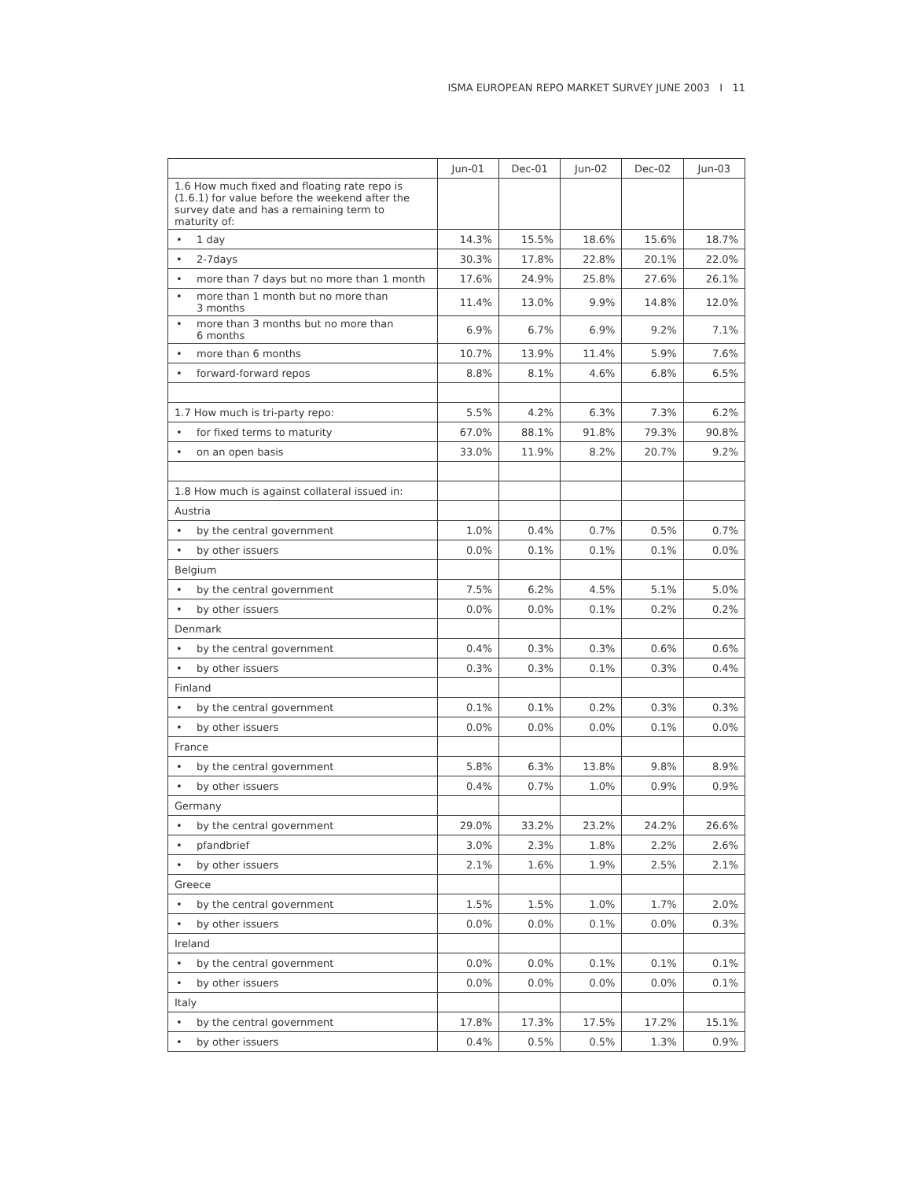ISMA EUROPEAN REPO MARKET SURVEY JUNE 2003 I 11
| | Jun-01 | Dec-01 | Jun-02 | Dec-02 | Jun-03 |
| --- | --- | --- | --- | --- | --- |
| 1.6 How much fixed and floating rate repo is (1.6.1) for value before the weekend after the survey date and has a remaining term to maturity of: | | | | | |
| • 1 day | 14.3% | 15.5% | 18.6% | 15.6% | 18.7% |
| • 2-7days | 30.3% | 17.8% | 22.8% | 20.1% | 22.0% |
| • more than 7 days but no more than 1 month | 17.6% | 24.9% | 25.8% | 27.6% | 26.1% |
| • more than 1 month but no more than 3 months | 11.4% | 13.0% | 9.9% | 14.8% | 12.0% |
| • more than 3 months but no more than 6 months | 6.9% | 6.7% | 6.9% | 9.2% | 7.1% |
| • more than 6 months | 10.7% | 13.9% | 11.4% | 5.9% | 7.6% |
| • forward-forward repos | 8.8% | 8.1% | 4.6% | 6.8% | 6.5% |
| 1.7 How much is tri-party repo: | 5.5% | 4.2% | 6.3% | 7.3% | 6.2% |
| • for fixed terms to maturity | 67.0% | 88.1% | 91.8% | 79.3% | 90.8% |
| • on an open basis | 33.0% | 11.9% | 8.2% | 20.7% | 9.2% |
| 1.8 How much is against collateral issued in: | | | | | |
| Austria | | | | | |
| • by the central government | 1.0% | 0.4% | 0.7% | 0.5% | 0.7% |
| • by other issuers | 0.0% | 0.1% | 0.1% | 0.1% | 0.0% |
| Belgium | | | | | |
| • by the central government | 7.5% | 6.2% | 4.5% | 5.1% | 5.0% |
| • by other issuers | 0.0% | 0.0% | 0.1% | 0.2% | 0.2% |
| Denmark | | | | | |
| • by the central government | 0.4% | 0.3% | 0.3% | 0.6% | 0.6% |
| • by other issuers | 0.3% | 0.3% | 0.1% | 0.3% | 0.4% |
| Finland | | | | | |
| • by the central government | 0.1% | 0.1% | 0.2% | 0.3% | 0.3% |
| • by other issuers | 0.0% | 0.0% | 0.0% | 0.1% | 0.0% |
| France | | | | | |
| • by the central government | 5.8% | 6.3% | 13.8% | 9.8% | 8.9% |
| • by other issuers | 0.4% | 0.7% | 1.0% | 0.9% | 0.9% |
| Germany | | | | | |
| • by the central government | 29.0% | 33.2% | 23.2% | 24.2% | 26.6% |
| • pfandbrief | 3.0% | 2.3% | 1.8% | 2.2% | 2.6% |
| • by other issuers | 2.1% | 1.6% | 1.9% | 2.5% | 2.1% |
| Greece | | | | | |
| • by the central government | 1.5% | 1.5% | 1.0% | 1.7% | 2.0% |
| • by other issuers | 0.0% | 0.0% | 0.1% | 0.0% | 0.3% |
| Ireland | | | | | |
| • by the central government | 0.0% | 0.0% | 0.1% | 0.1% | 0.1% |
| • by other issuers | 0.0% | 0.0% | 0.0% | 0.0% | 0.1% |
| Italy | | | | | |
| • by the central government | 17.8% | 17.3% | 17.5% | 17.2% | 15.1% |
| • by other issuers | 0.4% | 0.5% | 0.5% | 1.3% | 0.9% |